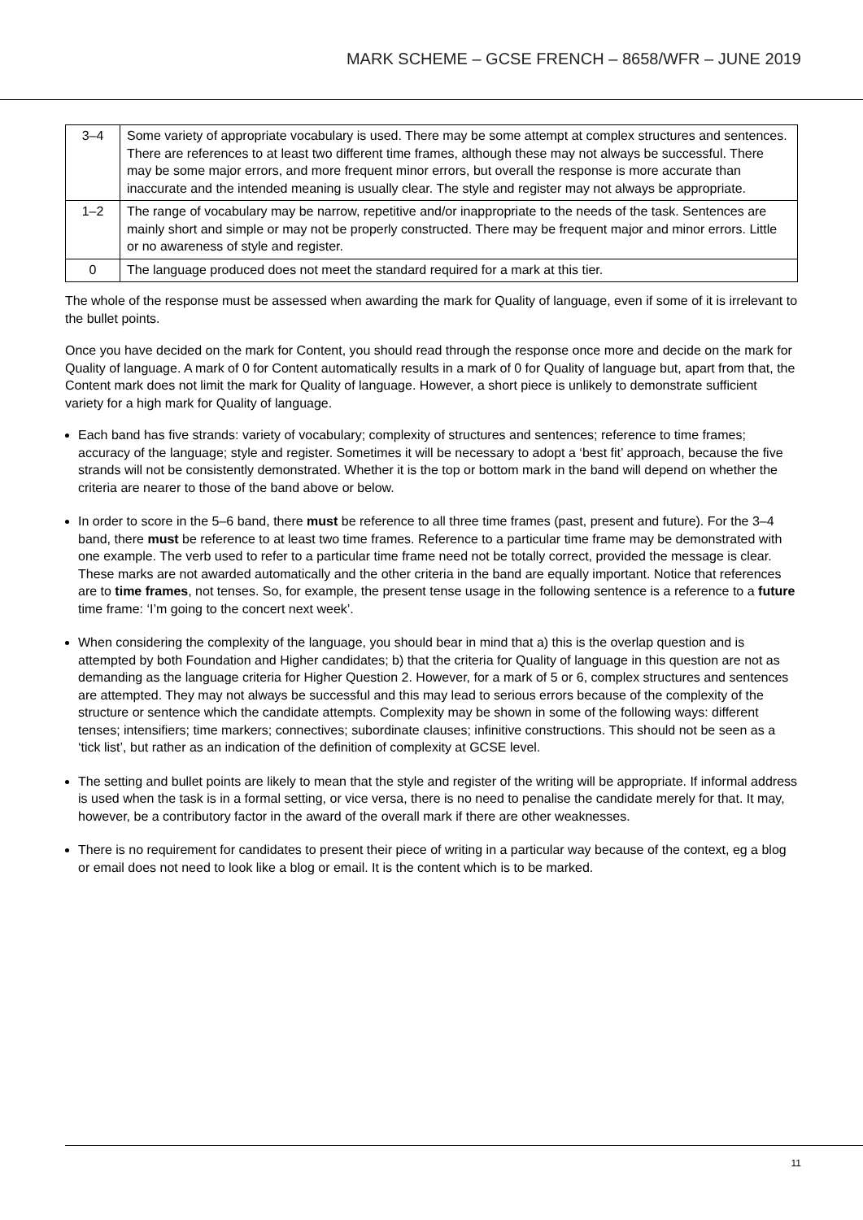MARK SCHEME – GCSE FRENCH – 8658/WFR – JUNE 2019
| 3–4 | Some variety of appropriate vocabulary is used. There may be some attempt at complex structures and sentences. There are references to at least two different time frames, although these may not always be successful. There may be some major errors, and more frequent minor errors, but overall the response is more accurate than inaccurate and the intended meaning is usually clear. The style and register may not always be appropriate. |
| 1–2 | The range of vocabulary may be narrow, repetitive and/or inappropriate to the needs of the task. Sentences are mainly short and simple or may not be properly constructed. There may be frequent major and minor errors. Little or no awareness of style and register. |
| 0 | The language produced does not meet the standard required for a mark at this tier. |
The whole of the response must be assessed when awarding the mark for Quality of language, even if some of it is irrelevant to the bullet points.
Once you have decided on the mark for Content, you should read through the response once more and decide on the mark for Quality of language. A mark of 0 for Content automatically results in a mark of 0 for Quality of language but, apart from that, the Content mark does not limit the mark for Quality of language. However, a short piece is unlikely to demonstrate sufficient variety for a high mark for Quality of language.
Each band has five strands: variety of vocabulary; complexity of structures and sentences; reference to time frames; accuracy of the language; style and register. Sometimes it will be necessary to adopt a ‘best fit’ approach, because the five strands will not be consistently demonstrated. Whether it is the top or bottom mark in the band will depend on whether the criteria are nearer to those of the band above or below.
In order to score in the 5–6 band, there must be reference to all three time frames (past, present and future). For the 3–4 band, there must be reference to at least two time frames. Reference to a particular time frame may be demonstrated with one example. The verb used to refer to a particular time frame need not be totally correct, provided the message is clear. These marks are not awarded automatically and the other criteria in the band are equally important. Notice that references are to time frames, not tenses. So, for example, the present tense usage in the following sentence is a reference to a future time frame: ‘I’m going to the concert next week’.
When considering the complexity of the language, you should bear in mind that a) this is the overlap question and is attempted by both Foundation and Higher candidates; b) that the criteria for Quality of language in this question are not as demanding as the language criteria for Higher Question 2. However, for a mark of 5 or 6, complex structures and sentences are attempted. They may not always be successful and this may lead to serious errors because of the complexity of the structure or sentence which the candidate attempts. Complexity may be shown in some of the following ways: different tenses; intensifiers; time markers; connectives; subordinate clauses; infinitive constructions. This should not be seen as a ‘tick list’, but rather as an indication of the definition of complexity at GCSE level.
The setting and bullet points are likely to mean that the style and register of the writing will be appropriate. If informal address is used when the task is in a formal setting, or vice versa, there is no need to penalise the candidate merely for that. It may, however, be a contributory factor in the award of the overall mark if there are other weaknesses.
There is no requirement for candidates to present their piece of writing in a particular way because of the context, eg a blog or email does not need to look like a blog or email. It is the content which is to be marked.
11